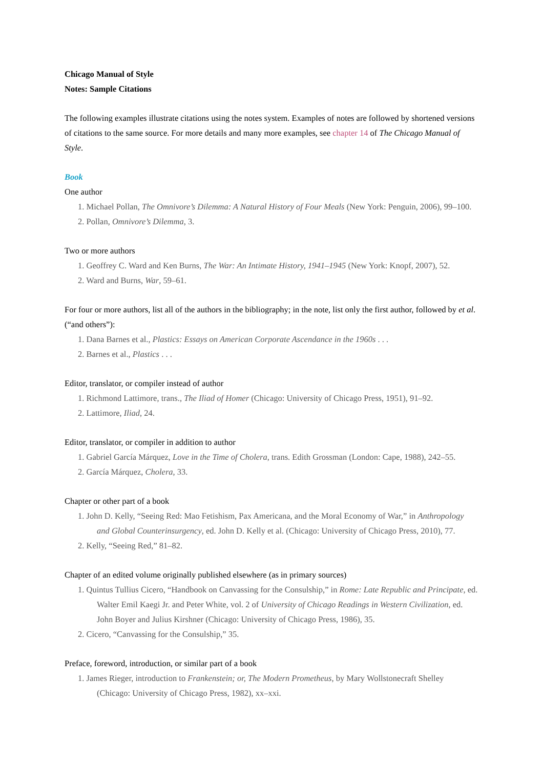Chicago Manual of Style
Notes: Sample Citations
The following examples illustrate citations using the notes system. Examples of notes are followed by shortened versions of citations to the same source. For more details and many more examples, see chapter 14 of The Chicago Manual of Style.
Book
One author
1. Michael Pollan, The Omnivore’s Dilemma: A Natural History of Four Meals (New York: Penguin, 2006), 99–100.
2. Pollan, Omnivore’s Dilemma, 3.
Two or more authors
1. Geoffrey C. Ward and Ken Burns, The War: An Intimate History, 1941–1945 (New York: Knopf, 2007), 52.
2. Ward and Burns, War, 59–61.
For four or more authors, list all of the authors in the bibliography; in the note, list only the first author, followed by et al. (“and others”):
1. Dana Barnes et al., Plastics: Essays on American Corporate Ascendance in the 1960s . . .
2. Barnes et al., Plastics . . .
Editor, translator, or compiler instead of author
1. Richmond Lattimore, trans., The Iliad of Homer (Chicago: University of Chicago Press, 1951), 91–92.
2. Lattimore, Iliad, 24.
Editor, translator, or compiler in addition to author
1. Gabriel García Márquez, Love in the Time of Cholera, trans. Edith Grossman (London: Cape, 1988), 242–55.
2. García Márquez, Cholera, 33.
Chapter or other part of a book
1. John D. Kelly, “Seeing Red: Mao Fetishism, Pax Americana, and the Moral Economy of War,” in Anthropology and Global Counterinsurgency, ed. John D. Kelly et al. (Chicago: University of Chicago Press, 2010), 77.
2. Kelly, “Seeing Red,” 81–82.
Chapter of an edited volume originally published elsewhere (as in primary sources)
1. Quintus Tullius Cicero, “Handbook on Canvassing for the Consulship,” in Rome: Late Republic and Principate, ed. Walter Emil Kaegi Jr. and Peter White, vol. 2 of University of Chicago Readings in Western Civilization, ed. John Boyer and Julius Kirshner (Chicago: University of Chicago Press, 1986), 35.
2. Cicero, “Canvassing for the Consulship,” 35.
Preface, foreword, introduction, or similar part of a book
1. James Rieger, introduction to Frankenstein; or, The Modern Prometheus, by Mary Wollstonecraft Shelley (Chicago: University of Chicago Press, 1982), xx–xxi.